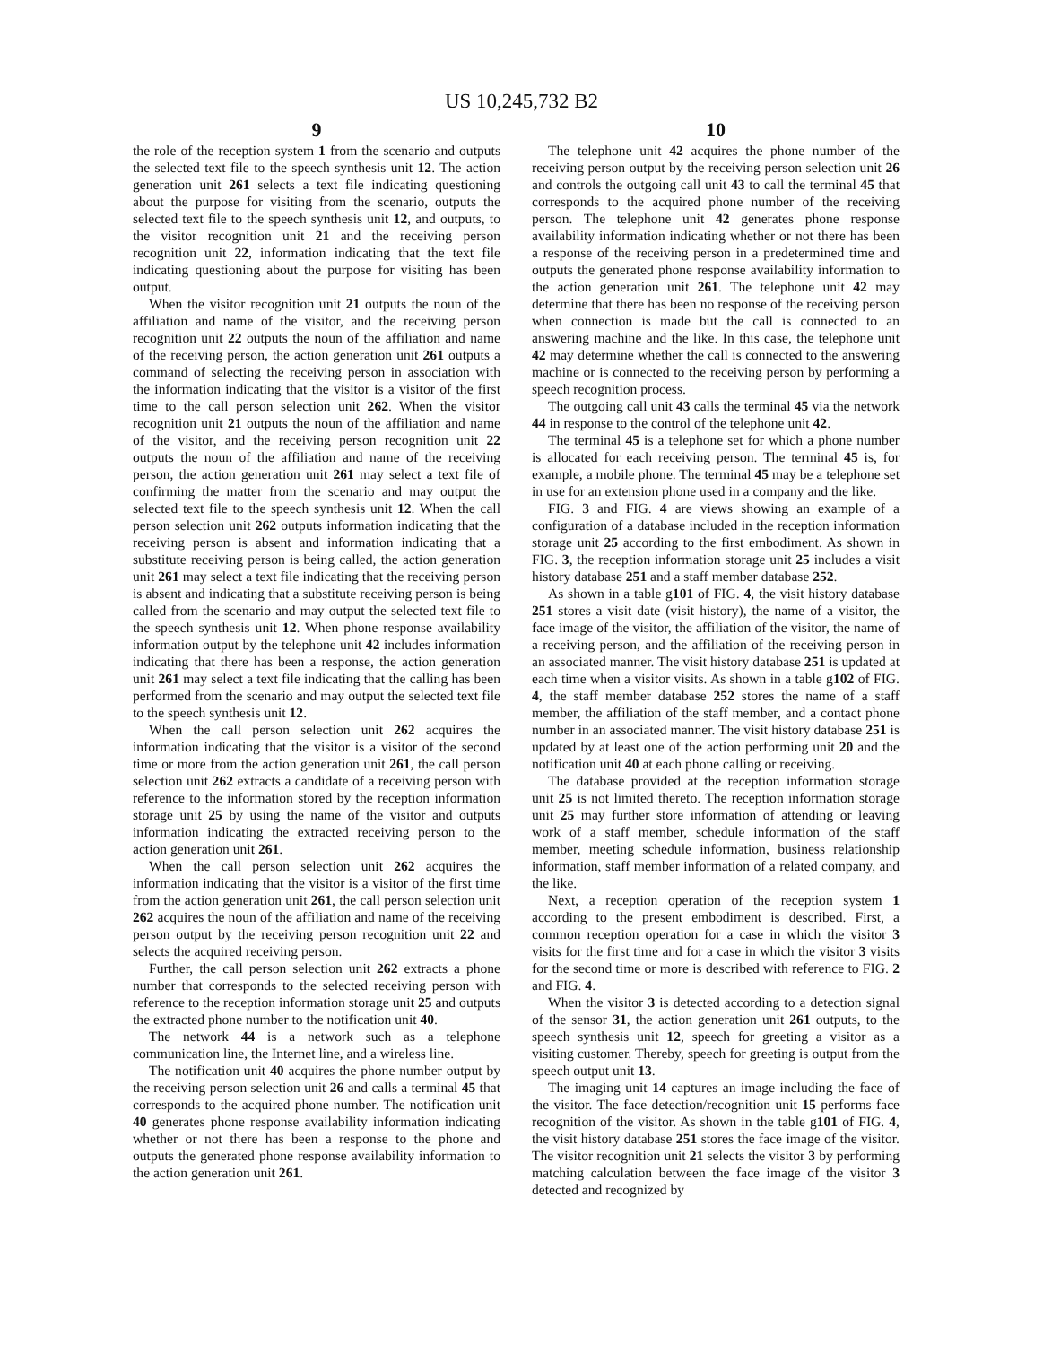US 10,245,732 B2
9
the role of the reception system 1 from the scenario and outputs the selected text file to the speech synthesis unit 12. The action generation unit 261 selects a text file indicating questioning about the purpose for visiting from the scenario, outputs the selected text file to the speech synthesis unit 12, and outputs, to the visitor recognition unit 21 and the receiving person recognition unit 22, information indicating that the text file indicating questioning about the purpose for visiting has been output.
When the visitor recognition unit 21 outputs the noun of the affiliation and name of the visitor, and the receiving person recognition unit 22 outputs the noun of the affiliation and name of the receiving person, the action generation unit 261 outputs a command of selecting the receiving person in association with the information indicating that the visitor is a visitor of the first time to the call person selection unit 262. When the visitor recognition unit 21 outputs the noun of the affiliation and name of the visitor, and the receiving person recognition unit 22 outputs the noun of the affiliation and name of the receiving person, the action generation unit 261 may select a text file of confirming the matter from the scenario and may output the selected text file to the speech synthesis unit 12. When the call person selection unit 262 outputs information indicating that the receiving person is absent and information indicating that a substitute receiving person is being called, the action generation unit 261 may select a text file indicating that the receiving person is absent and indicating that a substitute receiving person is being called from the scenario and may output the selected text file to the speech synthesis unit 12. When phone response availability information output by the telephone unit 42 includes information indicating that there has been a response, the action generation unit 261 may select a text file indicating that the calling has been performed from the scenario and may output the selected text file to the speech synthesis unit 12.
When the call person selection unit 262 acquires the information indicating that the visitor is a visitor of the second time or more from the action generation unit 261, the call person selection unit 262 extracts a candidate of a receiving person with reference to the information stored by the reception information storage unit 25 by using the name of the visitor and outputs information indicating the extracted receiving person to the action generation unit 261.
When the call person selection unit 262 acquires the information indicating that the visitor is a visitor of the first time from the action generation unit 261, the call person selection unit 262 acquires the noun of the affiliation and name of the receiving person output by the receiving person recognition unit 22 and selects the acquired receiving person.
Further, the call person selection unit 262 extracts a phone number that corresponds to the selected receiving person with reference to the reception information storage unit 25 and outputs the extracted phone number to the notification unit 40.
The network 44 is a network such as a telephone communication line, the Internet line, and a wireless line.
The notification unit 40 acquires the phone number output by the receiving person selection unit 26 and calls a terminal 45 that corresponds to the acquired phone number. The notification unit 40 generates phone response availability information indicating whether or not there has been a response to the phone and outputs the generated phone response availability information to the action generation unit 261.
10
The telephone unit 42 acquires the phone number of the receiving person output by the receiving person selection unit 26 and controls the outgoing call unit 43 to call the terminal 45 that corresponds to the acquired phone number of the receiving person. The telephone unit 42 generates phone response availability information indicating whether or not there has been a response of the receiving person in a predetermined time and outputs the generated phone response availability information to the action generation unit 261. The telephone unit 42 may determine that there has been no response of the receiving person when connection is made but the call is connected to an answering machine and the like. In this case, the telephone unit 42 may determine whether the call is connected to the answering machine or is connected to the receiving person by performing a speech recognition process.
The outgoing call unit 43 calls the terminal 45 via the network 44 in response to the control of the telephone unit 42.
The terminal 45 is a telephone set for which a phone number is allocated for each receiving person. The terminal 45 is, for example, a mobile phone. The terminal 45 may be a telephone set in use for an extension phone used in a company and the like.
FIG. 3 and FIG. 4 are views showing an example of a configuration of a database included in the reception information storage unit 25 according to the first embodiment. As shown in FIG. 3, the reception information storage unit 25 includes a visit history database 251 and a staff member database 252.
As shown in a table g101 of FIG. 4, the visit history database 251 stores a visit date (visit history), the name of a visitor, the face image of the visitor, the affiliation of the visitor, the name of a receiving person, and the affiliation of the receiving person in an associated manner. The visit history database 251 is updated at each time when a visitor visits. As shown in a table g102 of FIG. 4, the staff member database 252 stores the name of a staff member, the affiliation of the staff member, and a contact phone number in an associated manner. The visit history database 251 is updated by at least one of the action performing unit 20 and the notification unit 40 at each phone calling or receiving.
The database provided at the reception information storage unit 25 is not limited thereto. The reception information storage unit 25 may further store information of attending or leaving work of a staff member, schedule information of the staff member, meeting schedule information, business relationship information, staff member information of a related company, and the like.
Next, a reception operation of the reception system 1 according to the present embodiment is described. First, a common reception operation for a case in which the visitor 3 visits for the first time and for a case in which the visitor 3 visits for the second time or more is described with reference to FIG. 2 and FIG. 4.
When the visitor 3 is detected according to a detection signal of the sensor 31, the action generation unit 261 outputs, to the speech synthesis unit 12, speech for greeting a visitor as a visiting customer. Thereby, speech for greeting is output from the speech output unit 13.
The imaging unit 14 captures an image including the face of the visitor. The face detection/recognition unit 15 performs face recognition of the visitor. As shown in the table g101 of FIG. 4, the visit history database 251 stores the face image of the visitor. The visitor recognition unit 21 selects the visitor 3 by performing matching calculation between the face image of the visitor 3 detected and recognized by